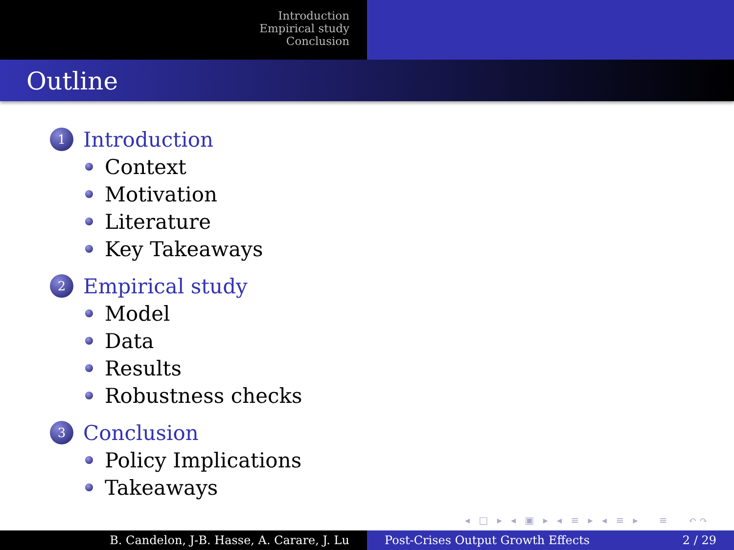Introduction
Empirical study
Conclusion
Outline
1
Introduction
Context
Motivation
Literature
Key Takeaways
2
Empirical study
Model
Data
Results
Robustness checks
3
Conclusion
Policy Implications
Takeaways
◂ □ ▸ ◂ ▣ ▸ ◂ ≡ ▸ ◂ ≡ ▸ ≡ ↶↷
B. Candelon, J-B. Hasse, A. Carare, J. Lu Post-Crises Output Growth Effects 2 / 29